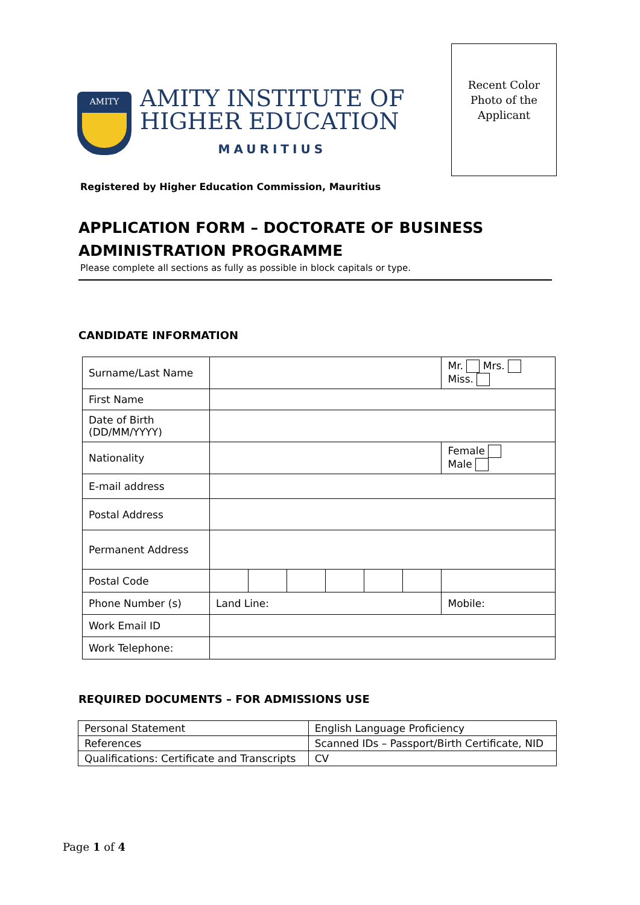AMITY
AMITY INSTITUTE OF
HIGHER EDUCATION
MAURITIUS
Recent Color
Photo of the
Applicant
Registered by Higher Education Commission, Mauritius
APPLICATION FORM – DOCTORATE OF BUSINESS
ADMINISTRATION PROGRAMME
Please complete all sections as fully as possible in block capitals or type.
CANDIDATE INFORMATION
| Surname/Last Name | | | | | | | Mr. Mrs. Miss. |
| First Name | | | | | | | |
| Date of Birth (DD/MM/YYYY) | | | | | | | |
| Nationality | | | | | | | Female Male |
| E-mail address | | | | | | | |
| Postal Address | | | | | | | |
| Permanent Address | | | | | | | |
| Postal Code | | | | | | | |
| Phone Number (s) | Land Line: | | | | | | Mobile: |
| Work Email ID | | | | | | | |
| Work Telephone: | | | | | | | |
REQUIRED DOCUMENTS – FOR ADMISSIONS USE
| Personal Statement | English Language Proficiency |
| References | Scanned IDs – Passport/Birth Certificate, NID |
| Qualifications: Certificate and Transcripts | CV |
Page 1 of 4